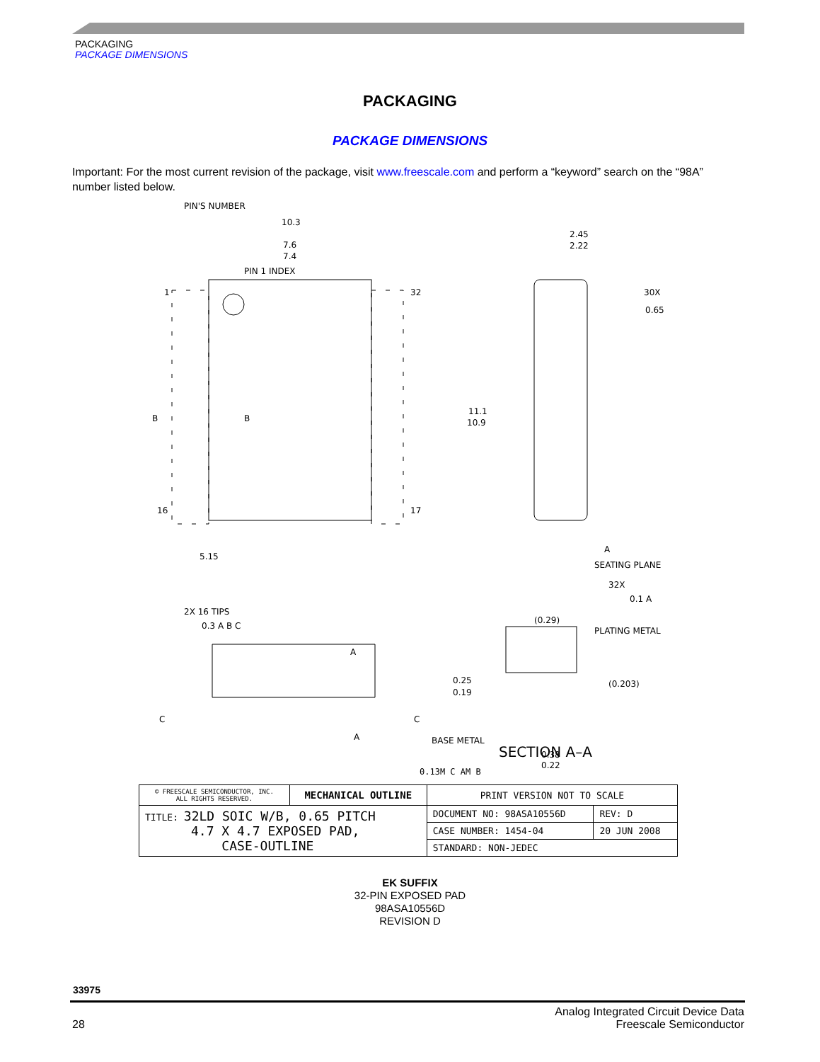PACKAGING
PACKAGE DIMENSIONS
PACKAGING
PACKAGE DIMENSIONS
Important: For the most current revision of the package, visit www.freescale.com and perform a “keyword” search on the “98A” number listed below.
PIN'S NUMBER
10.3
7.6
7.4
PIN 1 INDEX
1
32
16
17
11.1
10.9
2.45
2.22
30X
0.65
B
B
5.15
A
SEATING PLANE
32X
0.1 A
2X 16 TIPS
0.3 A B C
A
A
C
C
(0.29)
PLATING METAL
0.25
0.19
(0.203)
BASE METAL
0.38
0.22
0.13M C AM B
SECTION A–A
| © FREESCALE SEMICONDUCTOR, INC. ALL RIGHTS RESERVED. | MECHANICAL OUTLINE | PRINT VERSION NOT TO SCALE | |
| TITLE: 32LD SOIC W/B, 0.65 PITCH 4.7 X 4.7 EXPOSED PAD, CASE-OUTLINE | | DOCUMENT NO: 98ASA10556D | REV: D |
| | | CASE NUMBER: 1454-04 | 20 JUN 2008 |
| | | STANDARD: NON-JEDEC | |
EK SUFFIX
32-PIN EXPOSED PAD
98ASA10556D
REVISION D
33975
28 Analog Integrated Circuit Device Data
Freescale Semiconductor